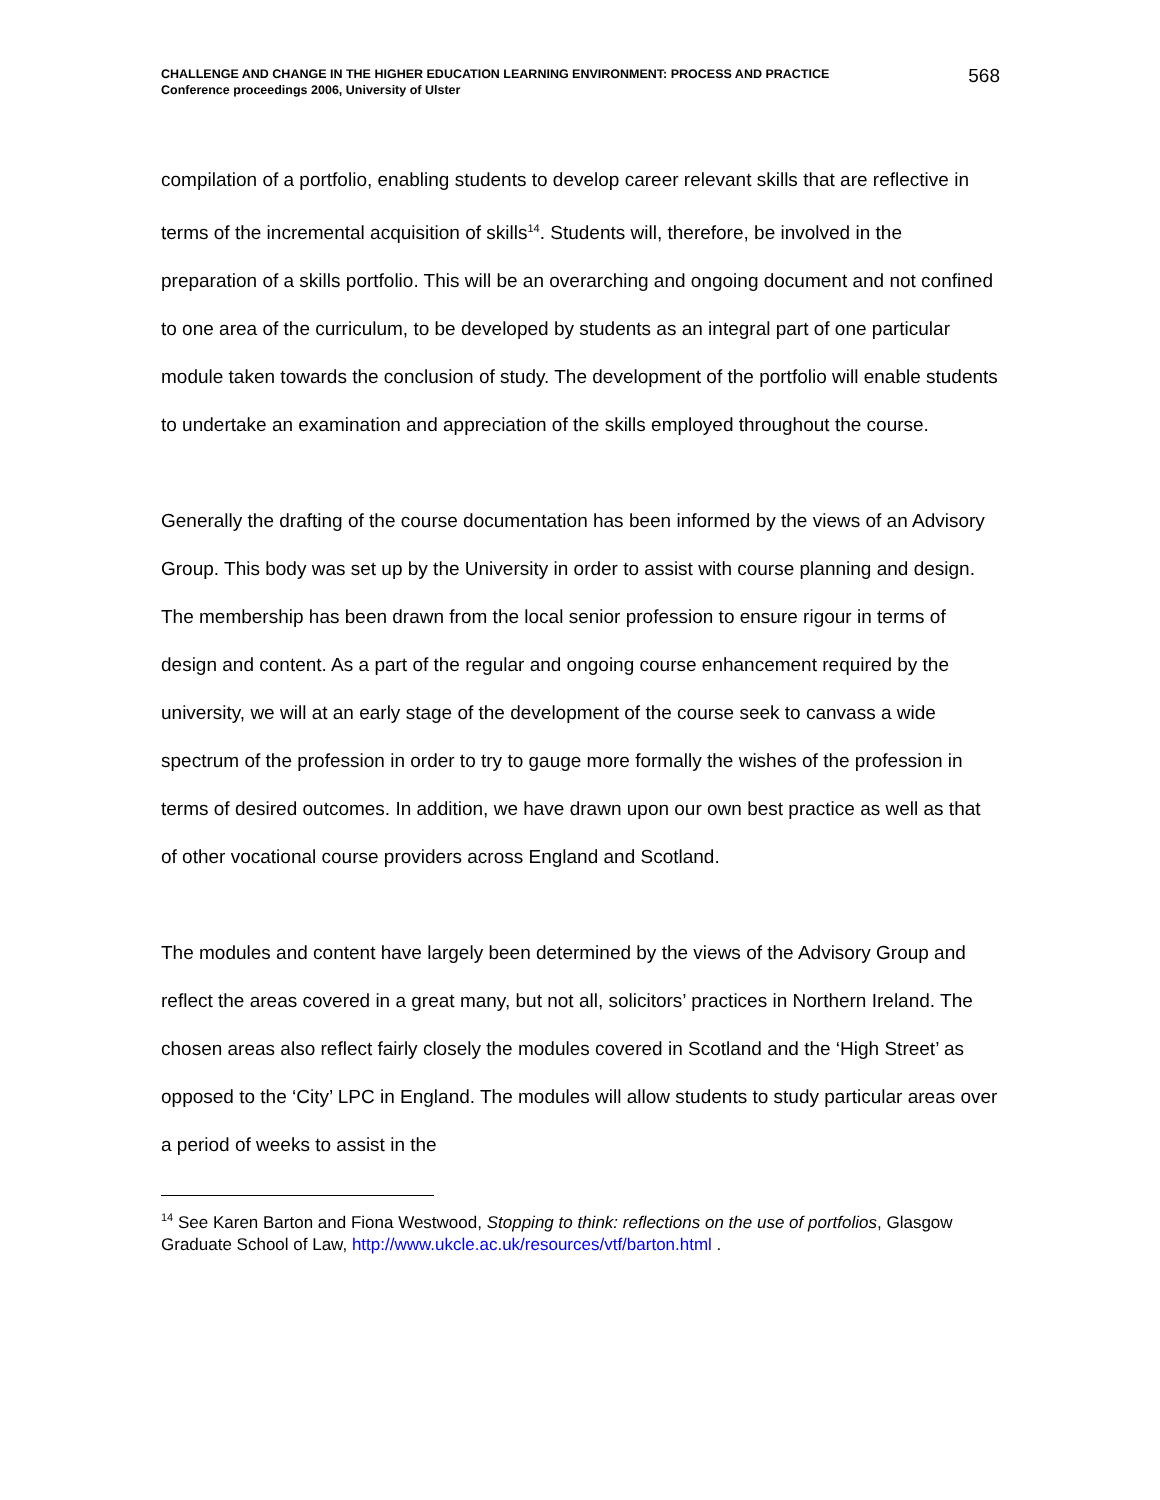CHALLENGE AND CHANGE IN THE HIGHER EDUCATION LEARNING ENVIRONMENT: PROCESS AND PRACTICE
Conference proceedings 2006, University of Ulster
568
compilation of a portfolio, enabling students to develop career relevant skills that are reflective in terms of the incremental acquisition of skills<sup>14</sup>. Students will, therefore, be involved in the preparation of a skills portfolio. This will be an overarching and ongoing document and not confined to one area of the curriculum, to be developed by students as an integral part of one particular module taken towards the conclusion of study. The development of the portfolio will enable students to undertake an examination and appreciation of the skills employed throughout the course.
Generally the drafting of the course documentation has been informed by the views of an Advisory Group. This body was set up by the University in order to assist with course planning and design. The membership has been drawn from the local senior profession to ensure rigour in terms of design and content. As a part of the regular and ongoing course enhancement required by the university, we will at an early stage of the development of the course seek to canvass a wide spectrum of the profession in order to try to gauge more formally the wishes of the profession in terms of desired outcomes. In addition, we have drawn upon our own best practice as well as that of other vocational course providers across England and Scotland.
The modules and content have largely been determined by the views of the Advisory Group and reflect the areas covered in a great many, but not all, solicitors’ practices in Northern Ireland. The chosen areas also reflect fairly closely the modules covered in Scotland and the ‘High Street’ as opposed to the ‘City’ LPC in England. The modules will allow students to study particular areas over a period of weeks to assist in the
<sup>14</sup> See Karen Barton and Fiona Westwood, Stopping to think: reflections on the use of portfolios, Glasgow Graduate School of Law, http://www.ukcle.ac.uk/resources/vtf/barton.html .